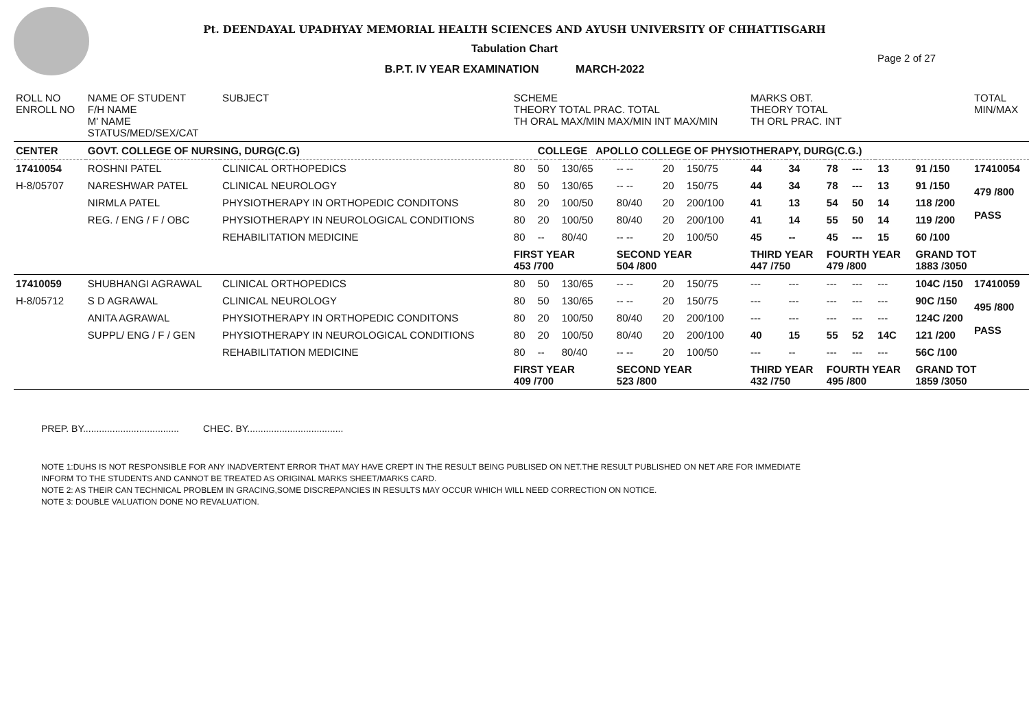Page 2 of 27
Pt. DEENDAYAL UPADHYAY MEMORIAL HEALTH SCIENCES AND AYUSH UNIVERSITY OF CHHATTISGARH
Tabulation Chart
B.P.T. IV YEAR EXAMINATION MARCH-2022
| ROLL NO ENROLL NO | NAME OF STUDENT F/H NAME M' NAME STATUS/MED/SEX/CAT | SUBJECT | SCHEME THEORY TOTAL PRAC. TOTAL TH ORAL MAX/MIN MAX/MIN INT MAX/MIN | | | | | | MARKS OBT. THEORY TOTAL TH ORL PRAC. INT | | | | | | TOTAL MIN/MAX |
| --- | --- | --- | --- | --- | --- | --- | --- | --- | --- | --- | --- | --- | --- | --- | --- |
| CENTER | GOVT. COLLEGE OF NURSING, DURG(C.G) | | | COLLEGE APOLLO COLLEGE OF PHYSIOTHERAPY, DURG(C.G.) | | | | | | | | | | | |
| 17410054 | ROSHNI PATEL | CLINICAL ORTHOPEDICS | 80 | 50 | 130/65 | -- -- | 20 | 150/75 | 44 | 34 | 78 | --- | 13 | 91 /150 | 17410054 479 /800 PASS |
| H-8/05707 | NARESHWAR PATEL | CLINICAL NEUROLOGY | 80 | 50 | 130/65 | -- -- | 20 | 150/75 | 44 | 34 | 78 | --- | 13 | 91 /150 | |
| | NIRMLA PATEL | PHYSIOTHERAPY IN ORTHOPEDIC CONDITONS | 80 | 20 | 100/50 | 80/40 | 20 | 200/100 | 41 | 13 | 54 | 50 | 14 | 118 /200 | |
| | REG. / ENG / F / OBC | PHYSIOTHERAPY IN NEUROLOGICAL CONDITIONS | 80 | 20 | 100/50 | 80/40 | 20 | 200/100 | 41 | 14 | 55 | 50 | 14 | 119 /200 | |
| | | REHABILITATION MEDICINE | 80 | -- | 80/40 | -- -- | 20 | 100/50 | 45 | -- | 45 | --- | 15 | 60 /100 | |
| | | | FIRST YEAR 453 /700 | | | SECOND YEAR 504 /800 | | | THIRD YEAR 447 /750 | | FOURTH YEAR 479 /800 | | | GRAND TOT 1883 /3050 | |
| 17410059 | SHUBHANGI AGRAWAL | CLINICAL ORTHOPEDICS | 80 | 50 | 130/65 | -- -- | 20 | 150/75 | --- | --- | --- | --- | --- | 104C /150 | 17410059 495 /800 PASS |
| H-8/05712 | S D AGRAWAL | CLINICAL NEUROLOGY | 80 | 50 | 130/65 | -- -- | 20 | 150/75 | --- | --- | --- | --- | --- | 90C /150 | |
| | ANITA AGRAWAL | PHYSIOTHERAPY IN ORTHOPEDIC CONDITONS | 80 | 20 | 100/50 | 80/40 | 20 | 200/100 | --- | --- | --- | --- | --- | 124C /200 | |
| | SUPPL/ ENG / F / GEN | PHYSIOTHERAPY IN NEUROLOGICAL CONDITIONS | 80 | 20 | 100/50 | 80/40 | 20 | 200/100 | 40 | 15 | 55 | 52 | 14C | 121 /200 | |
| | | REHABILITATION MEDICINE | 80 | -- | 80/40 | -- -- | 20 | 100/50 | --- | -- | --- | --- | --- | 56C /100 | |
| | | | FIRST YEAR 409 /700 | | | SECOND YEAR 523 /800 | | | THIRD YEAR 432 /750 | | FOURTH YEAR 495 /800 | | | GRAND TOT 1859 /3050 | |
PREP. BY.................................... CHEC. BY....................................
NOTE 1:DUHS IS NOT RESPONSIBLE FOR ANY INADVERTENT ERROR THAT MAY HAVE CREPT IN THE RESULT BEING PUBLISED ON NET.THE RESULT PUBLISHED ON NET ARE FOR IMMEDIATE
INFORM TO THE STUDENTS AND CANNOT BE TREATED AS ORIGINAL MARKS SHEET/MARKS CARD.
NOTE 2: AS THEIR CAN TECHNICAL PROBLEM IN GRACING,SOME DISCREPANCIES IN RESULTS MAY OCCUR WHICH WILL NEED CORRECTION ON NOTICE.
NOTE 3: DOUBLE VALUATION DONE NO REVALUATION.